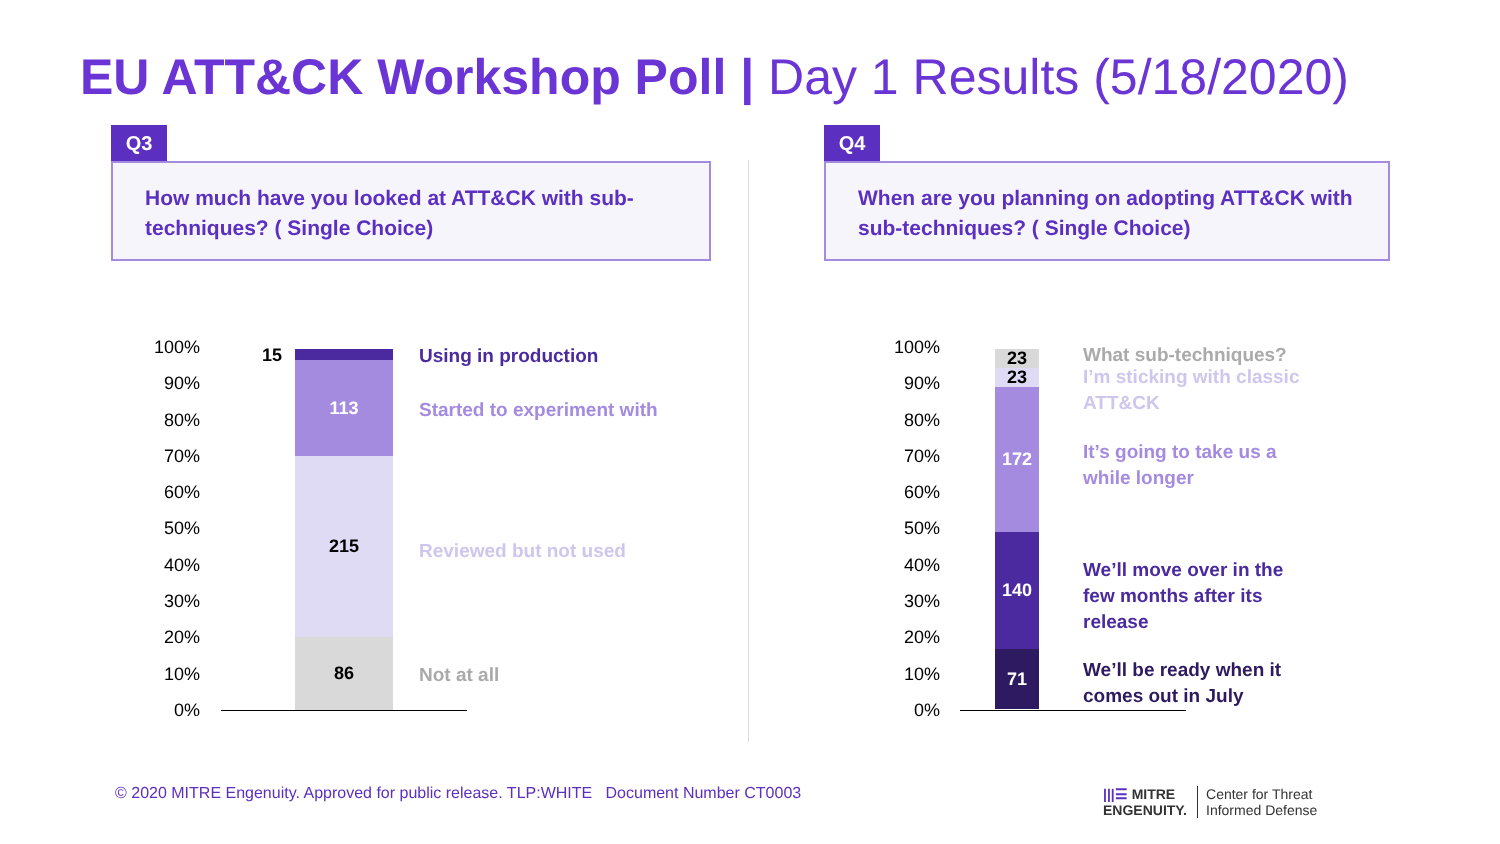EU ATT&CK Workshop Poll | Day 1 Results (5/18/2020)
Q3
How much have you looked at ATT&CK with sub-techniques? ( Single Choice)
Q4
When are you planning on adopting ATT&CK with sub-techniques? ( Single Choice)
100%
90%
80%
70%
60%
50%
40%
30%
20%
10%
0%
15
113
215
86
Using in production
Started to experiment with
Reviewed but not used
Not at all
100%
90%
80%
70%
60%
50%
40%
30%
20%
10%
0%
23
23
172
140
71
What sub-techniques?
I’m sticking with classic
ATT&CK
It’s going to take us a
while longer
We’ll move over in the
few months after its
release
We’ll be ready when it
comes out in July
© 2020 MITRE Engenuity. Approved for public release. TLP:WHITE Document Number CT0003
|||☰ MITRE
ENGENUITY.
Center for Threat
Informed Defense